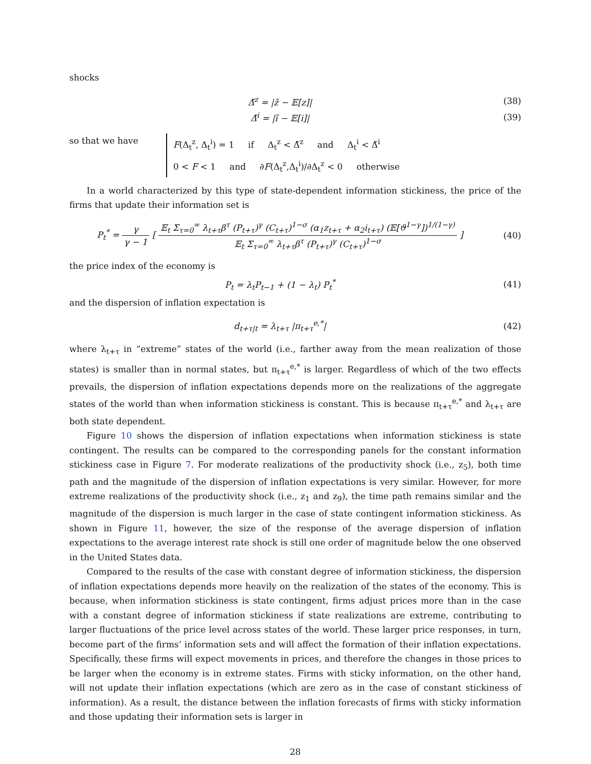shocks
Δ̃<sup>z</sup> = |z̃ − 𝔼[z]| (38)
Δ̃<sup>i</sup> = |ĩ − 𝔼[i]| (39)
so that we have
F(Δ<sub>t</sub><sup>z</sup>, Δ<sub>t</sub><sup>i</sup>) = 1 if Δ<sub>t</sub><sup>z</sup> < Δ̃<sup>z</sup> and Δ<sub>t</sub><sup>i</sup> < Δ̃<sup>i</sup>
0 < F < 1 and ∂F(Δ<sub>t</sub><sup>z</sup>,Δ<sub>t</sub><sup>i</sup>)/∂Δ<sub>t</sub><sup>z</sup> < 0 otherwise
In a world characterized by this type of state-dependent information stickiness, the price of the firms that update their information set is
P<sub>t</sub><sup>*</sup> = γ γ − 1 [ 𝔼<sub>t</sub> Σ<sub>τ=0</sub><sup>∞</sup> λ<sub>t+τ</sub>β<sup>τ</sup> (P<sub>t+τ</sub>)<sup>γ</sup> (C<sub>t+τ</sub>)<sup>1−σ</sup> (α<sub>1</sub>z<sub>t+τ</sub> + α<sub>2</sub>i<sub>t+τ</sub>) (𝔼[ϑ<sup>1−γ</sup>])<sup>1/(1−γ)</sup> 𝔼<sub>t</sub> Σ<sub>τ=0</sub><sup>∞</sup> λ<sub>t+τ</sub>β<sup>τ</sup> (P<sub>t+τ</sub>)<sup>γ</sup> (C<sub>t+τ</sub>)<sup>1−σ</sup> ]
(40)
the price index of the economy is
P<sub>t</sub> = λ<sub>t</sub>P<sub>t−1</sub> + (1 − λ<sub>t</sub>) P<sub>t</sub><sup>*</sup> (41)
and the dispersion of inflation expectation is
d<sub>t+τ|t</sub> = λ<sub>t+τ</sub> |π<sub>t+τ</sub><sup>e,*</sup>| (42)
where λ<sub>t+τ</sub> in “extreme” states of the world (i.e., farther away from the mean realization of those states) is smaller than in normal states, but π<sub>t+τ</sub><sup>e,*</sup> is larger. Regardless of which of the two effects prevails, the dispersion of inflation expectations depends more on the realizations of the aggregate states of the world than when information stickiness is constant. This is because π<sub>t+τ</sub><sup>e,*</sup> and λ<sub>t+τ</sub> are both state dependent.
Figure 10 shows the dispersion of inflation expectations when information stickiness is state contingent. The results can be compared to the corresponding panels for the constant information stickiness case in Figure 7. For moderate realizations of the productivity shock (i.e., z<sub>5</sub>), both time path and the magnitude of the dispersion of inflation expectations is very similar. However, for more extreme realizations of the productivity shock (i.e., z<sub>1</sub> and z<sub>9</sub>), the time path remains similar and the magnitude of the dispersion is much larger in the case of state contingent information stickiness. As shown in Figure 11, however, the size of the response of the average dispersion of inflation expectations to the average interest rate shock is still one order of magnitude below the one observed in the United States data.
Compared to the results of the case with constant degree of information stickiness, the dispersion of inflation expectations depends more heavily on the realization of the states of the economy. This is because, when information stickiness is state contingent, firms adjust prices more than in the case with a constant degree of information stickiness if state realizations are extreme, contributing to larger fluctuations of the price level across states of the world. These larger price responses, in turn, become part of the firms’ information sets and will affect the formation of their inflation expectations. Specifically, these firms will expect movements in prices, and therefore the changes in those prices to be larger when the economy is in extreme states. Firms with sticky information, on the other hand, will not update their inflation expectations (which are zero as in the case of constant stickiness of information). As a result, the distance between the inflation forecasts of firms with sticky information and those updating their information sets is larger in
28